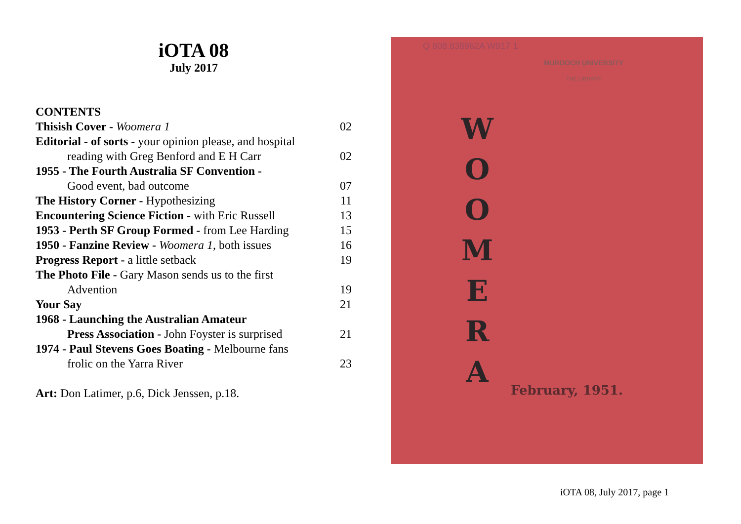iOTA 08
July 2017
CONTENTS
Thisish Cover - Woomera 1 02
Editorial - of sorts - your opinion please, and hospital
reading with Greg Benford and E H Carr 02
1955 - The Fourth Australia SF Convention -
Good event, bad outcome 07
The History Corner - Hypothesizing 11
Encountering Science Fiction - with Eric Russell 13
1953 - Perth SF Group Formed - from Lee Harding 15
1950 - Fanzine Review - Woomera 1, both issues 16
Progress Report - a little setback 19
The Photo File - Gary Mason sends us to the first
Advention 19
Your Say 21
1968 - Launching the Australian Amateur
Press Association - John Foyster is surprised 21
1974 - Paul Stevens Goes Boating - Melbourne fans
frolic on the Yarra River 23
Art: Don Latimer, p.6, Dick Jenssen, p.18.
Q 808.838962A W917 1
MURDOCH UNIVERSITY
THE LIBRARY
W
O
O
M
E
R
A
February, 1951.
iOTA 08, July 2017, page 1